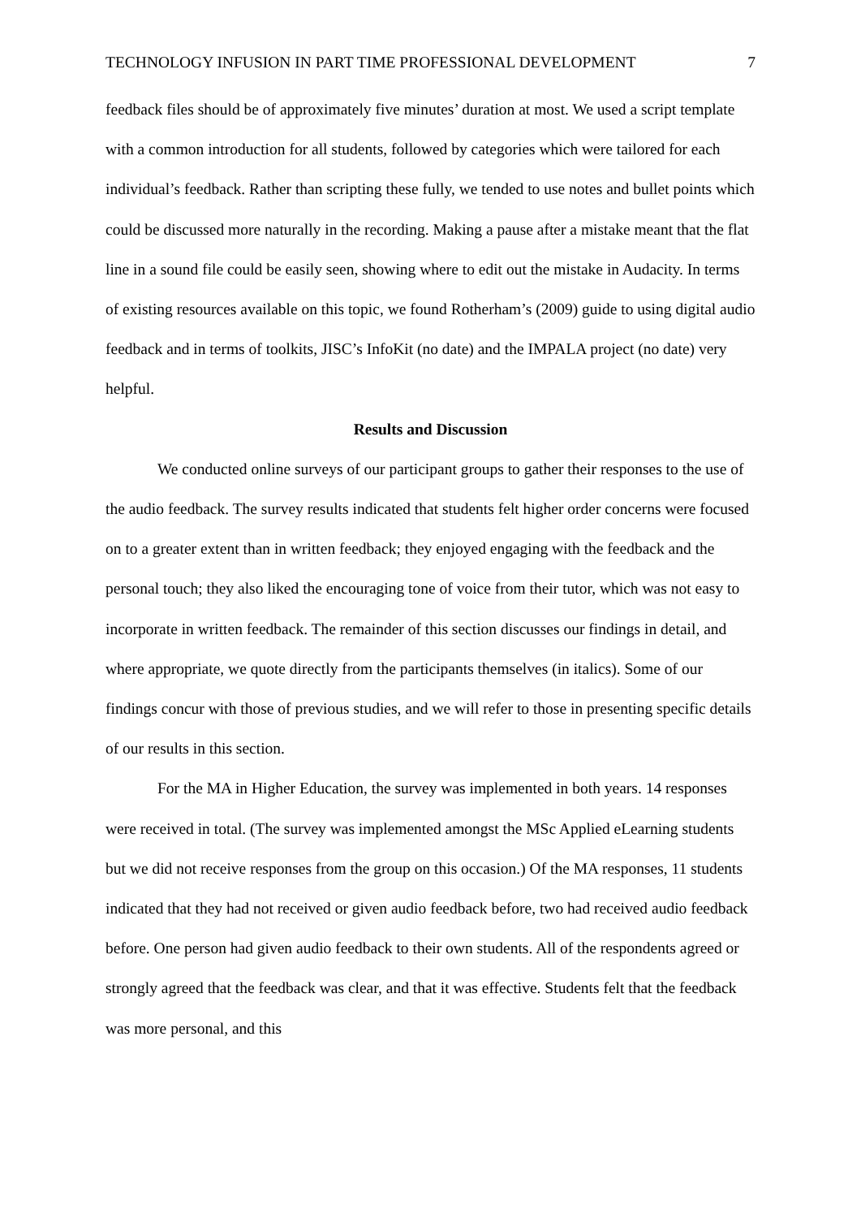TECHNOLOGY INFUSION IN PART TIME PROFESSIONAL DEVELOPMENT 7
feedback files should be of approximately five minutes’ duration at most. We used a script template with a common introduction for all students, followed by categories which were tailored for each individual’s feedback. Rather than scripting these fully, we tended to use notes and bullet points which could be discussed more naturally in the recording. Making a pause after a mistake meant that the flat line in a sound file could be easily seen, showing where to edit out the mistake in Audacity. In terms of existing resources available on this topic, we found Rotherham’s (2009) guide to using digital audio feedback and in terms of toolkits, JISC’s InfoKit (no date) and the IMPALA project (no date) very helpful.
Results and Discussion
We conducted online surveys of our participant groups to gather their responses to the use of the audio feedback. The survey results indicated that students felt higher order concerns were focused on to a greater extent than in written feedback; they enjoyed engaging with the feedback and the personal touch; they also liked the encouraging tone of voice from their tutor, which was not easy to incorporate in written feedback. The remainder of this section discusses our findings in detail, and where appropriate, we quote directly from the participants themselves (in italics). Some of our findings concur with those of previous studies, and we will refer to those in presenting specific details of our results in this section.
For the MA in Higher Education, the survey was implemented in both years. 14 responses were received in total. (The survey was implemented amongst the MSc Applied eLearning students but we did not receive responses from the group on this occasion.) Of the MA responses, 11 students indicated that they had not received or given audio feedback before, two had received audio feedback before. One person had given audio feedback to their own students. All of the respondents agreed or strongly agreed that the feedback was clear, and that it was effective. Students felt that the feedback was more personal, and this